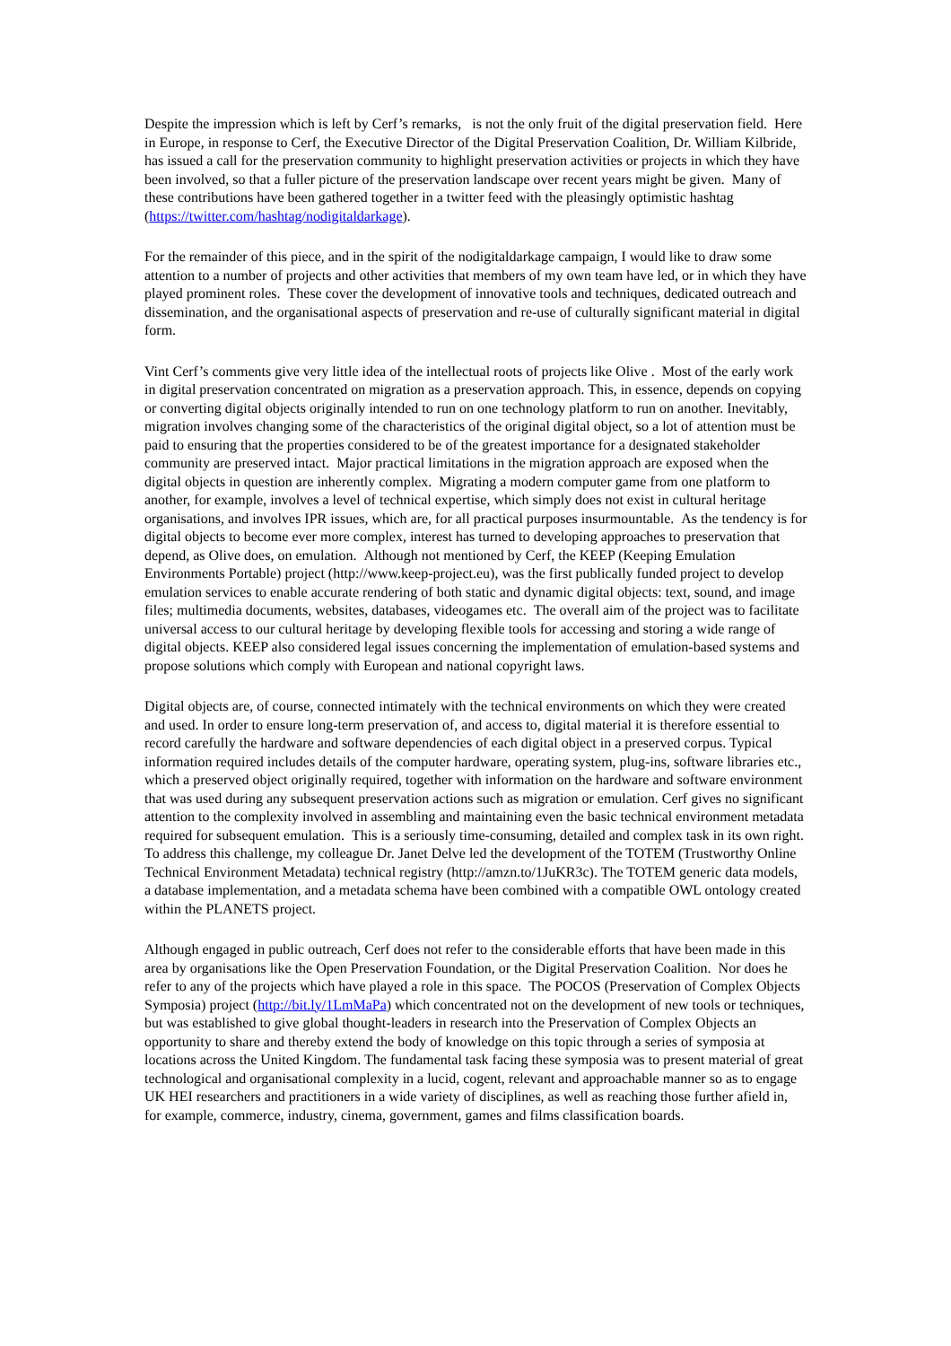Despite the impression which is left by Cerf’s remarks, is not the only fruit of the digital preservation field. Here in Europe, in response to Cerf, the Executive Director of the Digital Preservation Coalition, Dr. William Kilbride, has issued a call for the preservation community to highlight preservation activities or projects in which they have been involved, so that a fuller picture of the preservation landscape over recent years might be given. Many of these contributions have been gathered together in a twitter feed with the pleasingly optimistic hashtag (https://twitter.com/hashtag/nodigitaldarkage).
For the remainder of this piece, and in the spirit of the nodigitaldarkage campaign, I would like to draw some attention to a number of projects and other activities that members of my own team have led, or in which they have played prominent roles. These cover the development of innovative tools and techniques, dedicated outreach and dissemination, and the organisational aspects of preservation and re-use of culturally significant material in digital form.
Vint Cerf’s comments give very little idea of the intellectual roots of projects like Olive . Most of the early work in digital preservation concentrated on migration as a preservation approach. This, in essence, depends on copying or converting digital objects originally intended to run on one technology platform to run on another. Inevitably, migration involves changing some of the characteristics of the original digital object, so a lot of attention must be paid to ensuring that the properties considered to be of the greatest importance for a designated stakeholder community are preserved intact. Major practical limitations in the migration approach are exposed when the digital objects in question are inherently complex. Migrating a modern computer game from one platform to another, for example, involves a level of technical expertise, which simply does not exist in cultural heritage organisations, and involves IPR issues, which are, for all practical purposes insurmountable. As the tendency is for digital objects to become ever more complex, interest has turned to developing approaches to preservation that depend, as Olive does, on emulation. Although not mentioned by Cerf, the KEEP (Keeping Emulation Environments Portable) project (http://www.keep-project.eu), was the first publically funded project to develop emulation services to enable accurate rendering of both static and dynamic digital objects: text, sound, and image files; multimedia documents, websites, databases, videogames etc. The overall aim of the project was to facilitate universal access to our cultural heritage by developing flexible tools for accessing and storing a wide range of digital objects. KEEP also considered legal issues concerning the implementation of emulation-based systems and propose solutions which comply with European and national copyright laws.
Digital objects are, of course, connected intimately with the technical environments on which they were created and used. In order to ensure long-term preservation of, and access to, digital material it is therefore essential to record carefully the hardware and software dependencies of each digital object in a preserved corpus. Typical information required includes details of the computer hardware, operating system, plug-ins, software libraries etc., which a preserved object originally required, together with information on the hardware and software environment that was used during any subsequent preservation actions such as migration or emulation. Cerf gives no significant attention to the complexity involved in assembling and maintaining even the basic technical environment metadata required for subsequent emulation. This is a seriously time-consuming, detailed and complex task in its own right. To address this challenge, my colleague Dr. Janet Delve led the development of the TOTEM (Trustworthy Online Technical Environment Metadata) technical registry (http://amzn.to/1JuKR3c). The TOTEM generic data models, a database implementation, and a metadata schema have been combined with a compatible OWL ontology created within the PLANETS project.
Although engaged in public outreach, Cerf does not refer to the considerable efforts that have been made in this area by organisations like the Open Preservation Foundation, or the Digital Preservation Coalition. Nor does he refer to any of the projects which have played a role in this space. The POCOS (Preservation of Complex Objects Symposia) project (http://bit.ly/1LmMaPa) which concentrated not on the development of new tools or techniques, but was established to give global thought-leaders in research into the Preservation of Complex Objects an opportunity to share and thereby extend the body of knowledge on this topic through a series of symposia at locations across the United Kingdom. The fundamental task facing these symposia was to present material of great technological and organisational complexity in a lucid, cogent, relevant and approachable manner so as to engage UK HEI researchers and practitioners in a wide variety of disciplines, as well as reaching those further afield in, for example, commerce, industry, cinema, government, games and films classification boards.